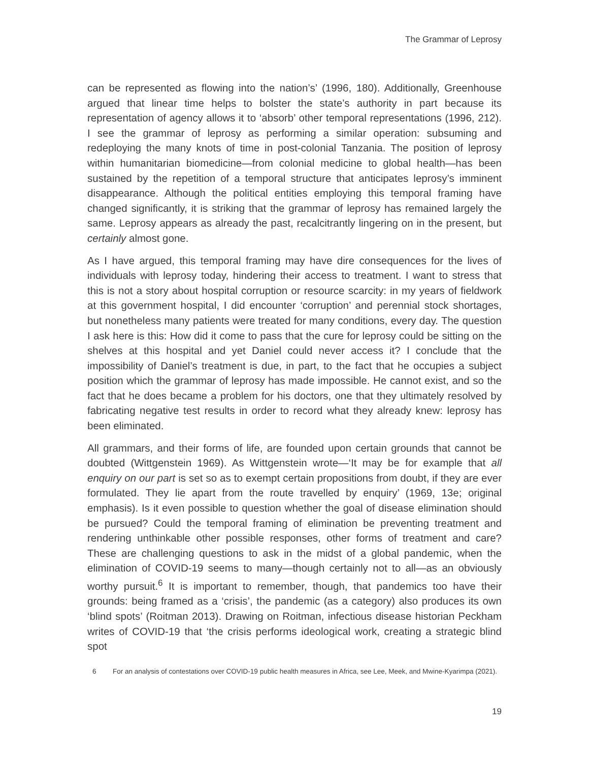The Grammar of Leprosy
can be represented as flowing into the nation’s’ (1996, 180). Additionally, Greenhouse argued that linear time helps to bolster the state’s authority in part because its representation of agency allows it to ‘absorb’ other temporal representations (1996, 212). I see the grammar of leprosy as performing a similar operation: subsuming and redeploying the many knots of time in post-colonial Tanzania. The position of leprosy within humanitarian biomedicine—from colonial medicine to global health—has been sustained by the repetition of a temporal structure that anticipates leprosy’s imminent disappearance. Although the political entities employing this temporal framing have changed significantly, it is striking that the grammar of leprosy has remained largely the same. Leprosy appears as already the past, recalcitrantly lingering on in the present, but certainly almost gone.
As I have argued, this temporal framing may have dire consequences for the lives of individuals with leprosy today, hindering their access to treatment. I want to stress that this is not a story about hospital corruption or resource scarcity: in my years of fieldwork at this government hospital, I did encounter ‘corruption’ and perennial stock shortages, but nonetheless many patients were treated for many conditions, every day. The question I ask here is this: How did it come to pass that the cure for leprosy could be sitting on the shelves at this hospital and yet Daniel could never access it? I conclude that the impossibility of Daniel’s treatment is due, in part, to the fact that he occupies a subject position which the grammar of leprosy has made impossible. He cannot exist, and so the fact that he does became a problem for his doctors, one that they ultimately resolved by fabricating negative test results in order to record what they already knew: leprosy has been eliminated.
All grammars, and their forms of life, are founded upon certain grounds that cannot be doubted (Wittgenstein 1969). As Wittgenstein wrote—‘It may be for example that all enquiry on our part is set so as to exempt certain propositions from doubt, if they are ever formulated. They lie apart from the route travelled by enquiry’ (1969, 13e; original emphasis). Is it even possible to question whether the goal of disease elimination should be pursued? Could the temporal framing of elimination be preventing treatment and rendering unthinkable other possible responses, other forms of treatment and care? These are challenging questions to ask in the midst of a global pandemic, when the elimination of COVID-19 seems to many—though certainly not to all—as an obviously worthy pursuit.<sup>6</sup> It is important to remember, though, that pandemics too have their grounds: being framed as a ‘crisis’, the pandemic (as a category) also produces its own ‘blind spots’ (Roitman 2013). Drawing on Roitman, infectious disease historian Peckham writes of COVID-19 that ‘the crisis performs ideological work, creating a strategic blind spot
6 For an analysis of contestations over COVID-19 public health measures in Africa, see Lee, Meek, and Mwine-Kyarimpa (2021).
19